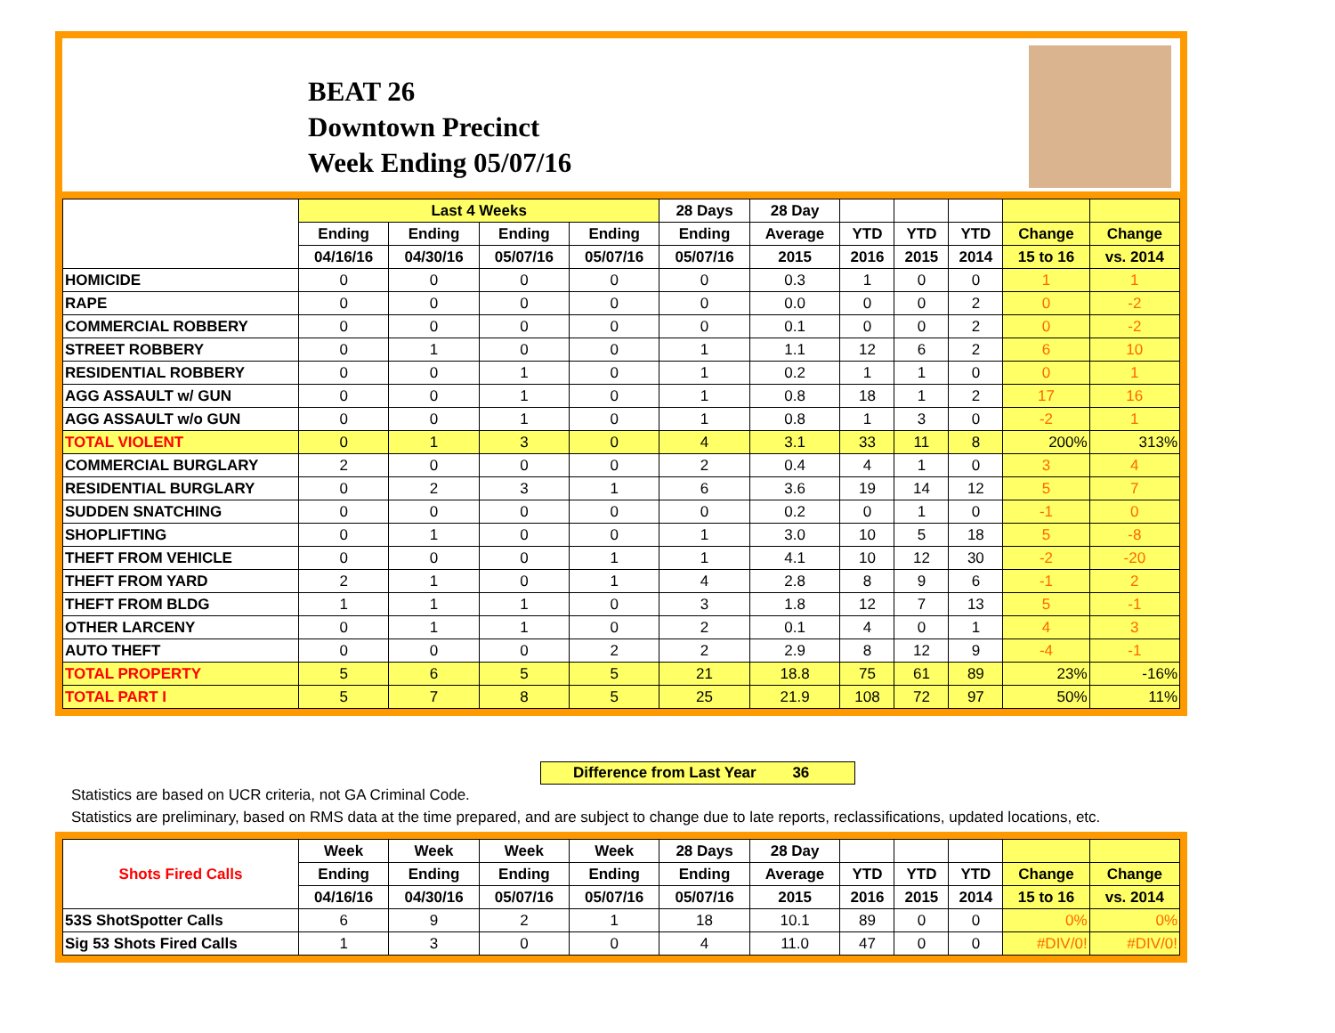BEAT 26
Downtown Precinct
Week Ending 05/07/16
| | Last 4 Weeks | | | | 28 Days | 28 Day | | | | | |
| --- | --- | --- | --- | --- | --- | --- | --- | --- | --- | --- | --- |
| | Ending | Ending | Ending | Ending | Ending | Average | YTD | YTD | YTD | Change | Change |
| | 04/16/16 | 04/30/16 | 05/07/16 | 05/07/16 | 05/07/16 | 2015 | 2016 | 2015 | 2014 | 15 to 16 | vs. 2014 |
| HOMICIDE | 0 | 0 | 0 | 0 | 0 | 0.3 | 1 | 0 | 0 | 1 | 1 |
| RAPE | 0 | 0 | 0 | 0 | 0 | 0.0 | 0 | 0 | 2 | 0 | -2 |
| COMMERCIAL ROBBERY | 0 | 0 | 0 | 0 | 0 | 0.1 | 0 | 0 | 2 | 0 | -2 |
| STREET ROBBERY | 0 | 1 | 0 | 0 | 1 | 1.1 | 12 | 6 | 2 | 6 | 10 |
| RESIDENTIAL ROBBERY | 0 | 0 | 1 | 0 | 1 | 0.2 | 1 | 1 | 0 | 0 | 1 |
| AGG ASSAULT w/ GUN | 0 | 0 | 1 | 0 | 1 | 0.8 | 18 | 1 | 2 | 17 | 16 |
| AGG ASSAULT w/o GUN | 0 | 0 | 1 | 0 | 1 | 0.8 | 1 | 3 | 0 | -2 | 1 |
| TOTAL VIOLENT | 0 | 1 | 3 | 0 | 4 | 3.1 | 33 | 11 | 8 | 200% | 313% |
| COMMERCIAL BURGLARY | 2 | 0 | 0 | 0 | 2 | 0.4 | 4 | 1 | 0 | 3 | 4 |
| RESIDENTIAL BURGLARY | 0 | 2 | 3 | 1 | 6 | 3.6 | 19 | 14 | 12 | 5 | 7 |
| SUDDEN SNATCHING | 0 | 0 | 0 | 0 | 0 | 0.2 | 0 | 1 | 0 | -1 | 0 |
| SHOPLIFTING | 0 | 1 | 0 | 0 | 1 | 3.0 | 10 | 5 | 18 | 5 | -8 |
| THEFT FROM VEHICLE | 0 | 0 | 0 | 1 | 1 | 4.1 | 10 | 12 | 30 | -2 | -20 |
| THEFT FROM YARD | 2 | 1 | 0 | 1 | 4 | 2.8 | 8 | 9 | 6 | -1 | 2 |
| THEFT FROM BLDG | 1 | 1 | 1 | 0 | 3 | 1.8 | 12 | 7 | 13 | 5 | -1 |
| OTHER LARCENY | 0 | 1 | 1 | 0 | 2 | 0.1 | 4 | 0 | 1 | 4 | 3 |
| AUTO THEFT | 0 | 0 | 0 | 2 | 2 | 2.9 | 8 | 12 | 9 | -4 | -1 |
| TOTAL PROPERTY | 5 | 6 | 5 | 5 | 21 | 18.8 | 75 | 61 | 89 | 23% | -16% |
| TOTAL PART I | 5 | 7 | 8 | 5 | 25 | 21.9 | 108 | 72 | 97 | 50% | 11% |
Difference from Last Year 36
Statistics are based on UCR criteria, not GA Criminal Code.
Statistics are preliminary, based on RMS data at the time prepared, and are subject to change due to late reports, reclassifications, updated locations, etc.
| Shots Fired Calls | Week | Week | Week | Week | 28 Days | 28 Day | | | | | |
| --- | --- | --- | --- | --- | --- | --- | --- | --- | --- | --- | --- |
| | Ending | Ending | Ending | Ending | Ending | Average | YTD | YTD | YTD | Change | Change |
| | 04/16/16 | 04/30/16 | 05/07/16 | 05/07/16 | 05/07/16 | 2015 | 2016 | 2015 | 2014 | 15 to 16 | vs. 2014 |
| 53S ShotSpotter Calls | 6 | 9 | 2 | 1 | 18 | 10.1 | 89 | 0 | 0 | 0% | 0% |
| Sig 53 Shots Fired Calls | 1 | 3 | 0 | 0 | 4 | 11.0 | 47 | 0 | 0 | #DIV/0! | #DIV/0! |